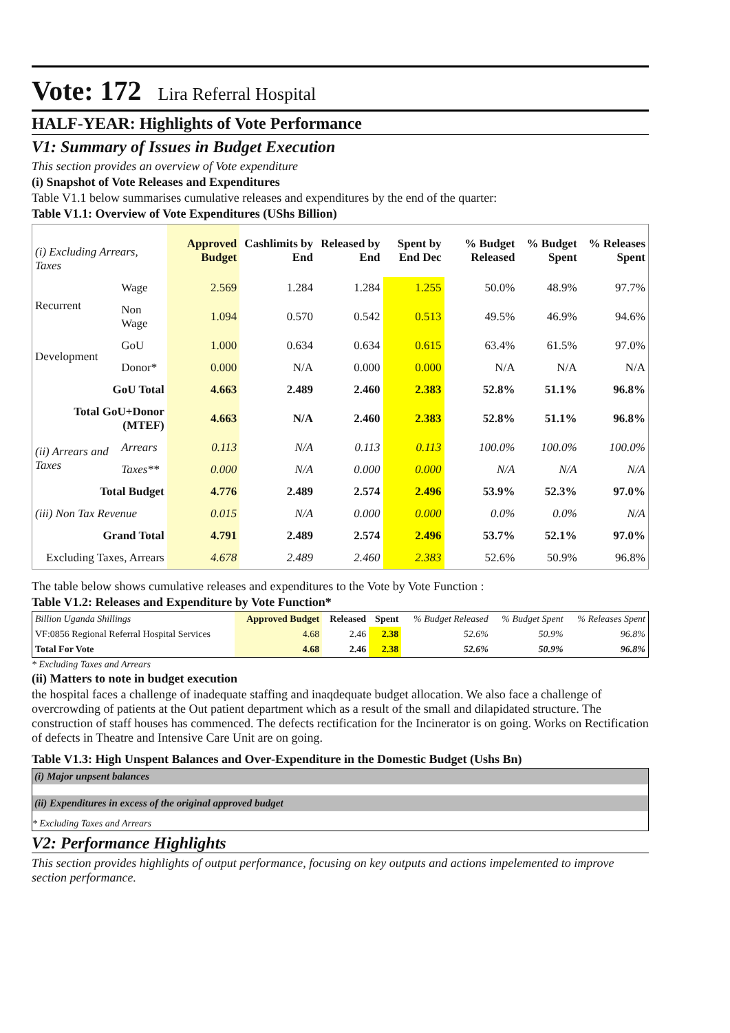Vote: 172 Lira Referral Hospital
HALF-YEAR: Highlights of Vote Performance
V1: Summary of Issues in Budget Execution
This section provides an overview of Vote expenditure
(i) Snapshot of Vote Releases and Expenditures
Table V1.1 below summarises cumulative releases and expenditures by the end of the quarter:
Table V1.1: Overview of Vote Expenditures (UShs Billion)
| (i) Excluding Arrears, Taxes | | Approved Budget | Cashlimits by End | Released by End | Spent by End Dec | % Budget Released | % Budget Spent | % Releases Spent |
| --- | --- | --- | --- | --- | --- | --- | --- | --- |
| Recurrent | Wage | 2.569 | 1.284 | 1.284 | 1.255 | 50.0% | 48.9% | 97.7% |
| | Non Wage | 1.094 | 0.570 | 0.542 | 0.513 | 49.5% | 46.9% | 94.6% |
| Development | GoU | 1.000 | 0.634 | 0.634 | 0.615 | 63.4% | 61.5% | 97.0% |
| | Donor* | 0.000 | N/A | 0.000 | 0.000 | N/A | N/A | N/A |
| GoU Total | | 4.663 | 2.489 | 2.460 | 2.383 | 52.8% | 51.1% | 96.8% |
| Total GoU+Donor (MTEF) | | 4.663 | N/A | 2.460 | 2.383 | 52.8% | 51.1% | 96.8% |
| (ii) Arrears and Taxes | Arrears | 0.113 | N/A | 0.113 | 0.113 | 100.0% | 100.0% | 100.0% |
| | Taxes** | 0.000 | N/A | 0.000 | 0.000 | N/A | N/A | N/A |
| Total Budget | | 4.776 | 2.489 | 2.574 | 2.496 | 53.9% | 52.3% | 97.0% |
| (iii) Non Tax Revenue | | 0.015 | N/A | 0.000 | 0.000 | 0.0% | 0.0% | N/A |
| Grand Total | | 4.791 | 2.489 | 2.574 | 2.496 | 53.7% | 52.1% | 97.0% |
| Excluding Taxes, Arrears | | 4.678 | 2.489 | 2.460 | 2.383 | 52.6% | 50.9% | 96.8% |
The table below shows cumulative releases and expenditures to the Vote by Vote Function :
Table V1.2: Releases and Expenditure by Vote Function*
| Billion Uganda Shillings | Approved Budget | Released | Spent | % Budget Released | % Budget Spent | % Releases Spent |
| --- | --- | --- | --- | --- | --- | --- |
| VF:0856 Regional Referral Hospital Services | 4.68 | 2.46 | 2.38 | 52.6% | 50.9% | 96.8% |
| Total For Vote | 4.68 | 2.46 | 2.38 | 52.6% | 50.9% | 96.8% |
* Excluding Taxes and Arrears
(ii) Matters to note in budget execution
the hospital faces a challenge of inadequate staffing and inaqdequate budget allocation. We also face a challenge of overcrowding of patients at the Out patient department which as a result of the small and dilapidated structure. The construction of staff houses has commenced. The defects rectification for the Incinerator is on going. Works on Rectification of defects in Theatre and Intensive Care Unit are on going.
Table V1.3: High Unspent Balances and Over-Expenditure in the Domestic Budget (Ushs Bn)
(i) Major unpsent balances
(ii) Expenditures in excess of the original approved budget
* Excluding Taxes and Arrears
V2: Performance Highlights
This section provides highlights of output performance, focusing on key outputs and actions impelemented to improve section performance.